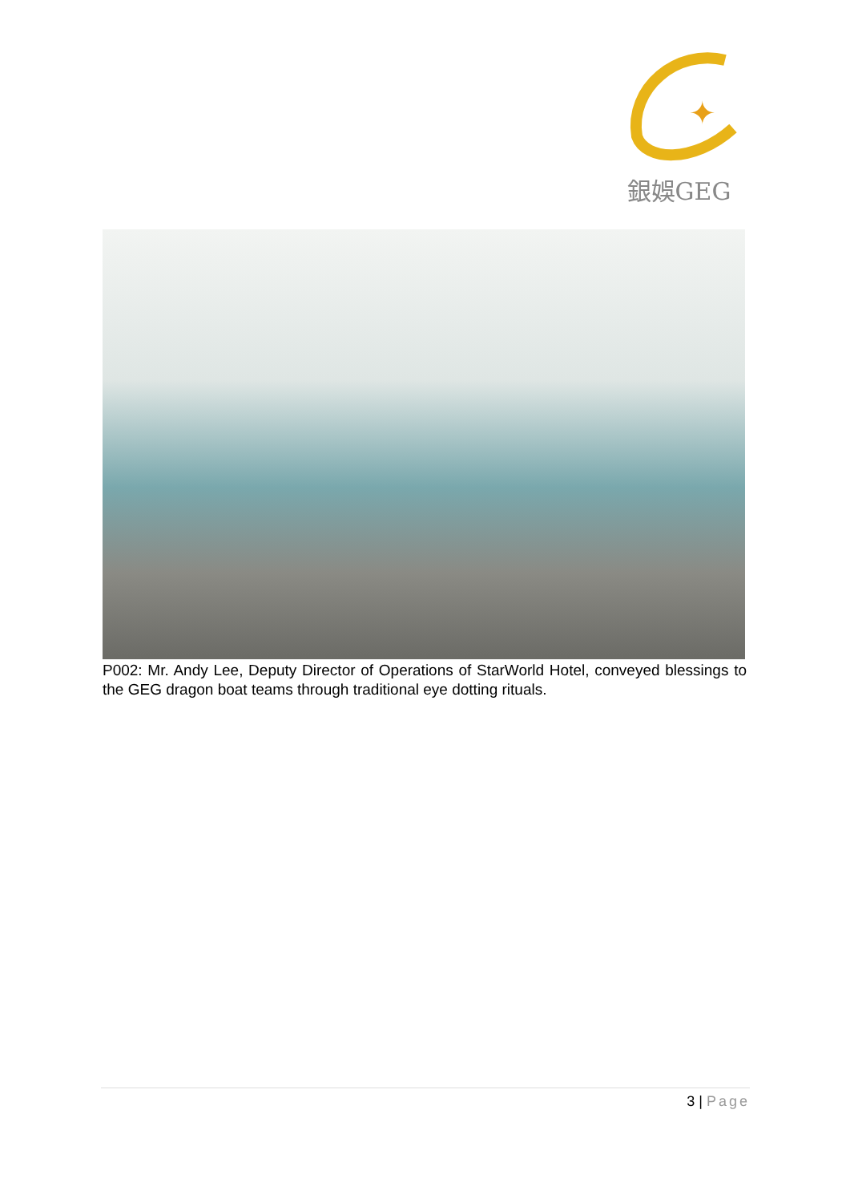✦
銀娛GEG
P002: Mr. Andy Lee, Deputy Director of Operations of StarWorld Hotel, conveyed blessings to the GEG dragon boat teams through traditional eye dotting rituals.
3 | Page